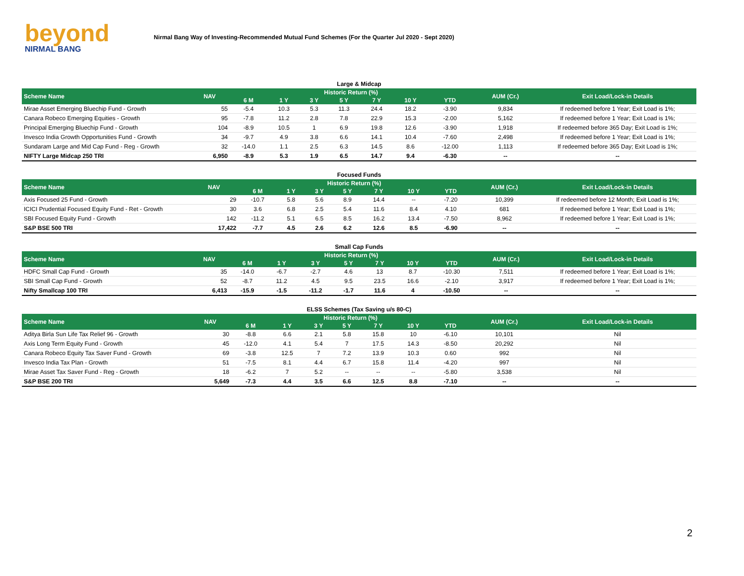beyond
NIRMAL BANG
Nirmal Bang Way of Investing-Recommended Mutual Fund Schemes (For the Quarter Jul 2020 - Sept 2020)
Large & Midcap
| Scheme Name | NAV | Historic Return (%) | | | | | | | AUM (Cr.) | Exit Load/Lock-in Details |
| --- | --- | --- | --- | --- | --- | --- | --- | --- | --- | --- |
| | | 6 M | 1 Y | 3 Y | 5 Y | 7 Y | 10 Y | YTD | | |
| Mirae Asset Emerging Bluechip Fund - Growth | 55 | -5.4 | 10.3 | 5.3 | 11.3 | 24.4 | 18.2 | -3.90 | 9,834 | If redeemed before 1 Year; Exit Load is 1%; |
| Canara Robeco Emerging Equities - Growth | 95 | -7.8 | 11.2 | 2.8 | 7.8 | 22.9 | 15.3 | -2.00 | 5,162 | If redeemed before 1 Year; Exit Load is 1%; |
| Principal Emerging Bluechip Fund - Growth | 104 | -8.9 | 10.5 | 1 | 6.9 | 19.8 | 12.6 | -3.90 | 1,918 | If redeemed before 365 Day; Exit Load is 1%; |
| Invesco India Growth Opportunities Fund - Growth | 34 | -9.7 | 4.9 | 3.8 | 6.6 | 14.1 | 10.4 | -7.60 | 2,498 | If redeemed before 1 Year; Exit Load is 1%; |
| Sundaram Large and Mid Cap Fund - Reg - Growth | 32 | -14.0 | 1.1 | 2.5 | 6.3 | 14.5 | 8.6 | -12.00 | 1,113 | If redeemed before 365 Day; Exit Load is 1%; |
| NIFTY Large Midcap 250 TRI | 6,950 | -8.9 | 5.3 | 1.9 | 6.5 | 14.7 | 9.4 | -6.30 | -- | -- |
Focused Funds
| Scheme Name | NAV | Historic Return (%) | | | | | | | AUM (Cr.) | Exit Load/Lock-in Details |
| --- | --- | --- | --- | --- | --- | --- | --- | --- | --- | --- |
| | | 6 M | 1 Y | 3 Y | 5 Y | 7 Y | 10 Y | YTD | | |
| Axis Focused 25 Fund - Growth | 29 | -10.7 | 5.8 | 5.6 | 8.9 | 14.4 | -- | -7.20 | 10,399 | If redeemed before 12 Month; Exit Load is 1%; |
| ICICI Prudential Focused Equity Fund - Ret - Growth | 30 | 3.6 | 6.8 | 2.5 | 5.4 | 11.6 | 8.4 | 4.10 | 681 | If redeemed before 1 Year; Exit Load is 1%; |
| SBI Focused Equity Fund - Growth | 142 | -11.2 | 5.1 | 6.5 | 8.5 | 16.2 | 13.4 | -7.50 | 8,962 | If redeemed before 1 Year; Exit Load is 1%; |
| S&P BSE 500 TRI | 17,422 | -7.7 | 4.5 | 2.6 | 6.2 | 12.6 | 8.5 | -6.90 | -- | -- |
Small Cap Funds
| Scheme Name | NAV | Historic Return (%) | | | | | | | AUM (Cr.) | Exit Load/Lock-in Details |
| --- | --- | --- | --- | --- | --- | --- | --- | --- | --- | --- |
| | | 6 M | 1 Y | 3 Y | 5 Y | 7 Y | 10 Y | YTD | | |
| HDFC Small Cap Fund - Growth | 35 | -14.0 | -6.7 | -2.7 | 4.6 | 13 | 8.7 | -10.30 | 7,511 | If redeemed before 1 Year; Exit Load is 1%; |
| SBI Small Cap Fund - Growth | 52 | -8.7 | 11.2 | 4.5 | 9.5 | 23.5 | 16.6 | -2.10 | 3,917 | If redeemed before 1 Year; Exit Load is 1%; |
| Nifty Smallcap 100 TRI | 6,413 | -15.9 | -1.5 | -11.2 | -1.7 | 11.6 | 4 | -10.50 | -- | -- |
ELSS Schemes (Tax Saving u/s 80-C)
| Scheme Name | NAV | Historic Return (%) | | | | | | | AUM (Cr.) | Exit Load/Lock-in Details |
| --- | --- | --- | --- | --- | --- | --- | --- | --- | --- | --- |
| | | 6 M | 1 Y | 3 Y | 5 Y | 7 Y | 10 Y | YTD | | |
| Aditya Birla Sun Life Tax Relief 96 - Growth | 30 | -8.8 | 6.6 | 2.1 | 5.8 | 15.8 | 10 | -6.10 | 10,101 | Nil |
| Axis Long Term Equity Fund - Growth | 45 | -12.0 | 4.1 | 5.4 | 7 | 17.5 | 14.3 | -8.50 | 20,292 | Nil |
| Canara Robeco Equity Tax Saver Fund - Growth | 69 | -3.8 | 12.5 | 7 | 7.2 | 13.9 | 10.3 | 0.60 | 992 | Nil |
| Invesco India Tax Plan - Growth | 51 | -7.5 | 8.1 | 4.4 | 6.7 | 15.8 | 11.4 | -4.20 | 997 | Nil |
| Mirae Asset Tax Saver Fund - Reg - Growth | 18 | -6.2 | 7 | 5.2 | -- | -- | -- | -5.80 | 3,538 | Nil |
| S&P BSE 200 TRI | 5,649 | -7.3 | 4.4 | 3.5 | 6.6 | 12.5 | 8.8 | -7.10 | -- | -- |
2